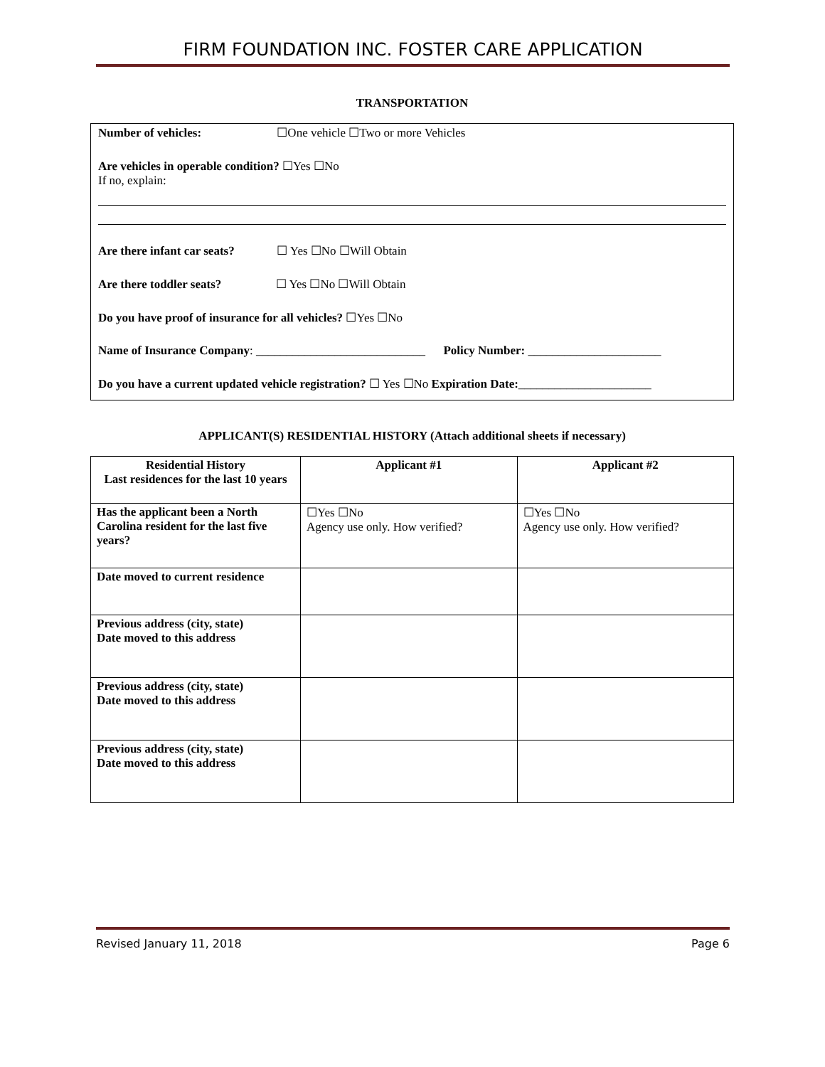FIRM FOUNDATION INC. FOSTER CARE APPLICATION
TRANSPORTATION
Number of vehicles: ☐One vehicle ☐Two or more Vehicles
Are vehicles in operable condition? ☐Yes ☐No
If no, explain:
Are there infant car seats? ☐ Yes ☐No ☐Will Obtain
Are there toddler seats? ☐ Yes ☐No ☐Will Obtain
Do you have proof of insurance for all vehicles? ☐Yes ☐No
Name of Insurance Company: ____________________________ Policy Number: ______________________
Do you have a current updated vehicle registration? ☐ Yes ☐No Expiration Date:______________________
APPLICANT(S) RESIDENTIAL HISTORY (Attach additional sheets if necessary)
| Residential History Last residences for the last 10 years | Applicant #1 | Applicant #2 |
| --- | --- | --- |
| Has the applicant been a North Carolina resident for the last five years? | ☐Yes ☐No Agency use only. How verified? | ☐Yes ☐No Agency use only. How verified? |
| Date moved to current residence | | |
| Previous address (city, state) Date moved to this address | | |
| Previous address (city, state) Date moved to this address | | |
| Previous address (city, state) Date moved to this address | | |
Revised January 11, 2018 Page 6